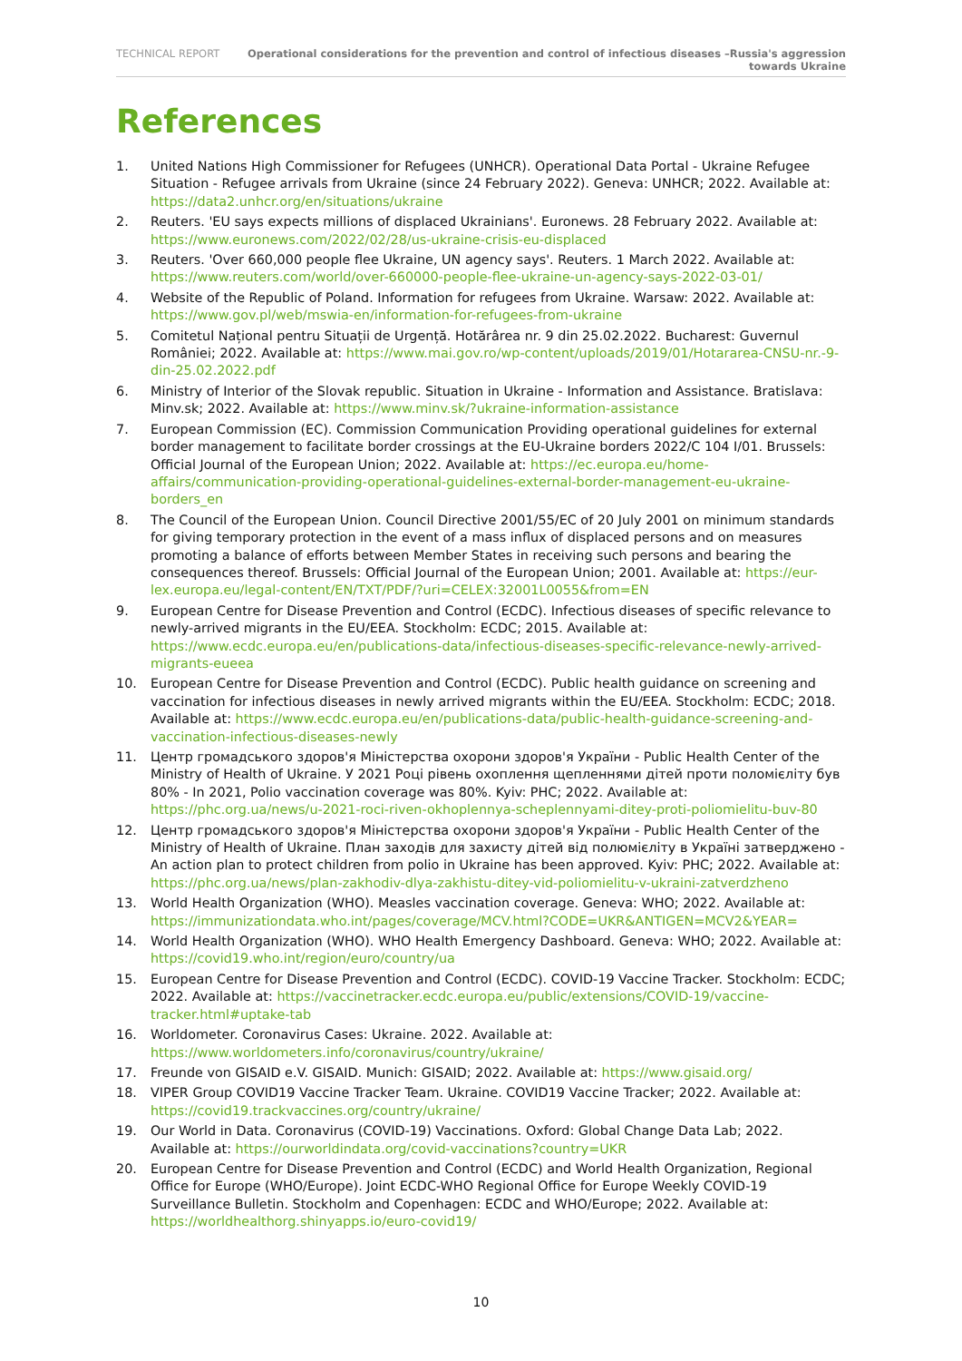TECHNICAL REPORT Operational considerations for the prevention and control of infectious diseases –Russia's aggression towards Ukraine
References
1. United Nations High Commissioner for Refugees (UNHCR). Operational Data Portal - Ukraine Refugee Situation - Refugee arrivals from Ukraine (since 24 February 2022). Geneva: UNHCR; 2022. Available at: https://data2.unhcr.org/en/situations/ukraine
2. Reuters. 'EU says expects millions of displaced Ukrainians'. Euronews. 28 February 2022. Available at: https://www.euronews.com/2022/02/28/us-ukraine-crisis-eu-displaced
3. Reuters. 'Over 660,000 people flee Ukraine, UN agency says'. Reuters. 1 March 2022. Available at: https://www.reuters.com/world/over-660000-people-flee-ukraine-un-agency-says-2022-03-01/
4. Website of the Republic of Poland. Information for refugees from Ukraine. Warsaw: 2022. Available at: https://www.gov.pl/web/mswia-en/information-for-refugees-from-ukraine
5. Comitetul Național pentru Situații de Urgență. Hotărârea nr. 9 din 25.02.2022. Bucharest: Guvernul României; 2022. Available at: https://www.mai.gov.ro/wp-content/uploads/2019/01/Hotararea-CNSU-nr.-9-din-25.02.2022.pdf
6. Ministry of Interior of the Slovak republic. Situation in Ukraine - Information and Assistance. Bratislava: Minv.sk; 2022. Available at: https://www.minv.sk/?ukraine-information-assistance
7. European Commission (EC). Commission Communication Providing operational guidelines for external border management to facilitate border crossings at the EU-Ukraine borders 2022/C 104 I/01. Brussels: Official Journal of the European Union; 2022. Available at: https://ec.europa.eu/home-affairs/communication-providing-operational-guidelines-external-border-management-eu-ukraine-borders_en
8. The Council of the European Union. Council Directive 2001/55/EC of 20 July 2001 on minimum standards for giving temporary protection in the event of a mass influx of displaced persons and on measures promoting a balance of efforts between Member States in receiving such persons and bearing the consequences thereof. Brussels: Official Journal of the European Union; 2001. Available at: https://eur-lex.europa.eu/legal-content/EN/TXT/PDF/?uri=CELEX:32001L0055&from=EN
9. European Centre for Disease Prevention and Control (ECDC). Infectious diseases of specific relevance to newly-arrived migrants in the EU/EEA. Stockholm: ECDC; 2015. Available at: https://www.ecdc.europa.eu/en/publications-data/infectious-diseases-specific-relevance-newly-arrived-migrants-eueea
10. European Centre for Disease Prevention and Control (ECDC). Public health guidance on screening and vaccination for infectious diseases in newly arrived migrants within the EU/EEA. Stockholm: ECDC; 2018. Available at: https://www.ecdc.europa.eu/en/publications-data/public-health-guidance-screening-and-vaccination-infectious-diseases-newly
11. Центр громадського здоров'я Міністерства охорони здоров'я України - Public Health Center of the Ministry of Health of Ukraine. У 2021 Році рівень охоплення щепленнями дітей проти поломієліту був 80% - In 2021, Polio vaccination coverage was 80%. Kyiv: PHC; 2022. Available at: https://phc.org.ua/news/u-2021-roci-riven-okhoplennya-scheplennyami-ditey-proti-poliomielitu-buv-80
12. Центр громадського здоров'я Міністерства охорони здоров'я України - Public Health Center of the Ministry of Health of Ukraine. План заходів для захисту дітей від полюмієліту в Україні затверджено - An action plan to protect children from polio in Ukraine has been approved. Kyiv: PHC; 2022. Available at: https://phc.org.ua/news/plan-zakhodiv-dlya-zakhistu-ditey-vid-poliomielitu-v-ukraini-zatverdzheno
13. World Health Organization (WHO). Measles vaccination coverage. Geneva: WHO; 2022. Available at: https://immunizationdata.who.int/pages/coverage/MCV.html?CODE=UKR&ANTIGEN=MCV2&YEAR=
14. World Health Organization (WHO). WHO Health Emergency Dashboard. Geneva: WHO; 2022. Available at: https://covid19.who.int/region/euro/country/ua
15. European Centre for Disease Prevention and Control (ECDC). COVID-19 Vaccine Tracker. Stockholm: ECDC; 2022. Available at: https://vaccinetracker.ecdc.europa.eu/public/extensions/COVID-19/vaccine-tracker.html#uptake-tab
16. Worldometer. Coronavirus Cases: Ukraine. 2022. Available at: https://www.worldometers.info/coronavirus/country/ukraine/
17. Freunde von GISAID e.V. GISAID. Munich: GISAID; 2022. Available at: https://www.gisaid.org/
18. VIPER Group COVID19 Vaccine Tracker Team. Ukraine. COVID19 Vaccine Tracker; 2022. Available at: https://covid19.trackvaccines.org/country/ukraine/
19. Our World in Data. Coronavirus (COVID-19) Vaccinations. Oxford: Global Change Data Lab; 2022. Available at: https://ourworldindata.org/covid-vaccinations?country=UKR
20. European Centre for Disease Prevention and Control (ECDC) and World Health Organization, Regional Office for Europe (WHO/Europe). Joint ECDC-WHO Regional Office for Europe Weekly COVID-19 Surveillance Bulletin. Stockholm and Copenhagen: ECDC and WHO/Europe; 2022. Available at: https://worldhealthorg.shinyapps.io/euro-covid19/
10